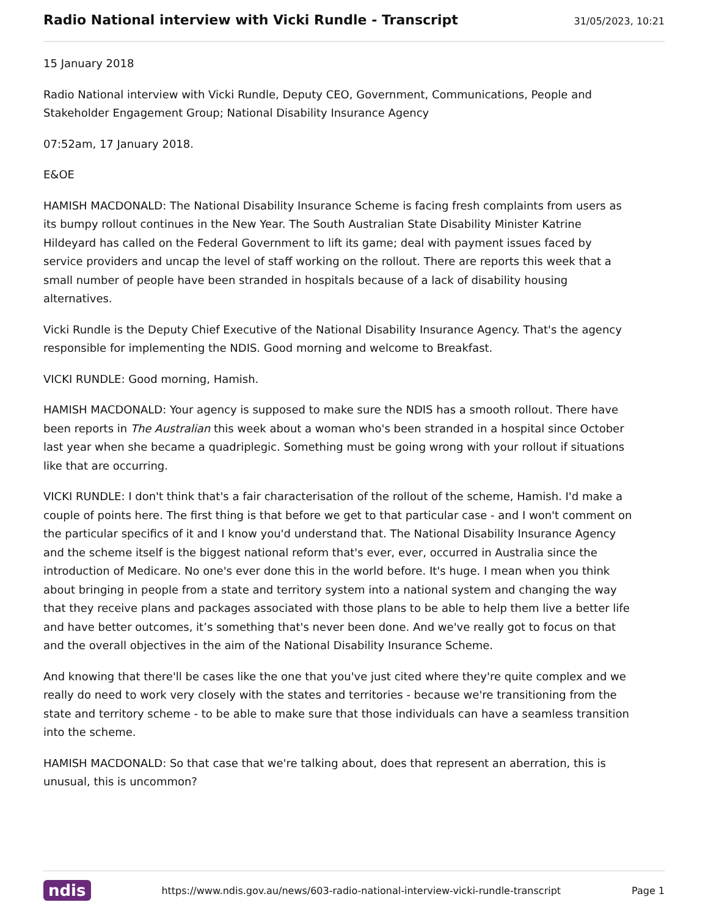Radio National interview with Vicki Rundle - Transcript
31/05/2023, 10:21
15 January 2018
Radio National interview with Vicki Rundle, Deputy CEO, Government, Communications, People and Stakeholder Engagement Group; National Disability Insurance Agency
07:52am, 17 January 2018.
E&OE
HAMISH MACDONALD: The National Disability Insurance Scheme is facing fresh complaints from users as its bumpy rollout continues in the New Year. The South Australian State Disability Minister Katrine Hildeyard has called on the Federal Government to lift its game; deal with payment issues faced by service providers and uncap the level of staff working on the rollout. There are reports this week that a small number of people have been stranded in hospitals because of a lack of disability housing alternatives.
Vicki Rundle is the Deputy Chief Executive of the National Disability Insurance Agency. That's the agency responsible for implementing the NDIS. Good morning and welcome to Breakfast.
VICKI RUNDLE: Good morning, Hamish.
HAMISH MACDONALD: Your agency is supposed to make sure the NDIS has a smooth rollout. There have been reports in The Australian this week about a woman who's been stranded in a hospital since October last year when she became a quadriplegic. Something must be going wrong with your rollout if situations like that are occurring.
VICKI RUNDLE: I don't think that's a fair characterisation of the rollout of the scheme, Hamish. I'd make a couple of points here. The first thing is that before we get to that particular case - and I won't comment on the particular specifics of it and I know you'd understand that. The National Disability Insurance Agency and the scheme itself is the biggest national reform that's ever, ever, occurred in Australia since the introduction of Medicare. No one's ever done this in the world before. It's huge. I mean when you think about bringing in people from a state and territory system into a national system and changing the way that they receive plans and packages associated with those plans to be able to help them live a better life and have better outcomes, it’s something that's never been done. And we've really got to focus on that and the overall objectives in the aim of the National Disability Insurance Scheme.
And knowing that there'll be cases like the one that you've just cited where they're quite complex and we really do need to work very closely with the states and territories - because we're transitioning from the state and territory scheme - to be able to make sure that those individuals can have a seamless transition into the scheme.
HAMISH MACDONALD: So that case that we're talking about, does that represent an aberration, this is unusual, this is uncommon?
ndis https://www.ndis.gov.au/news/603-radio-national-interview-vicki-rundle-transcript Page 1